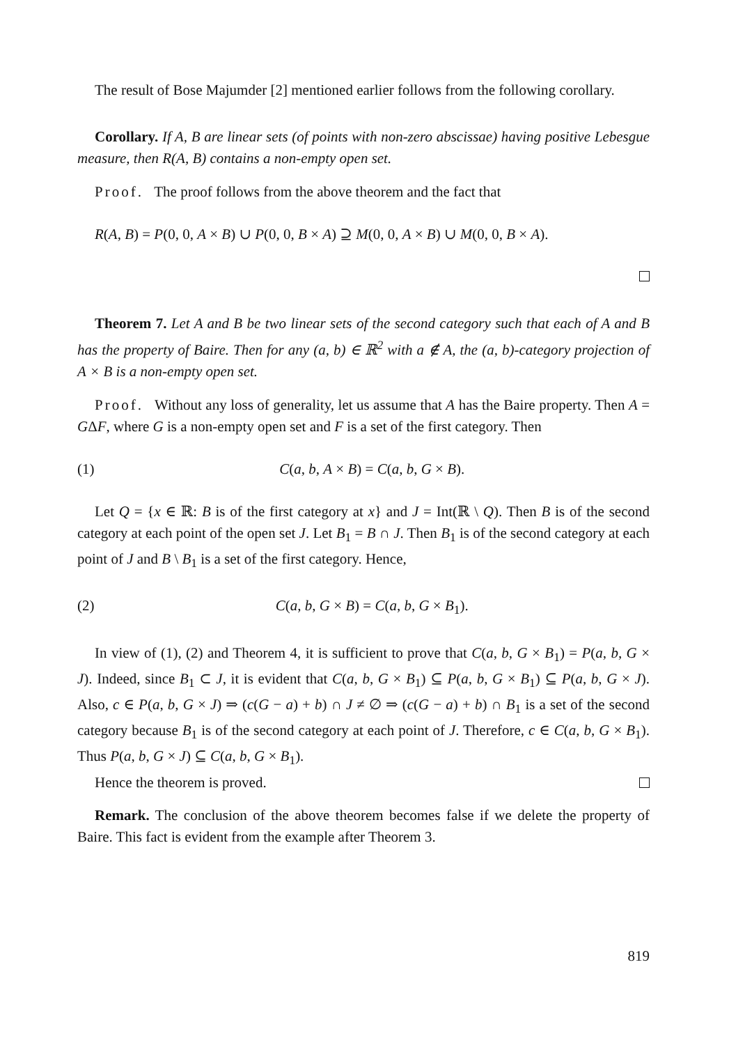The result of Bose Majumder [2] mentioned earlier follows from the following corollary.
Corollary. If A, B are linear sets (of points with non-zero abscissae) having positive Lebesgue measure, then R(A, B) contains a non-empty open set.
Proof. The proof follows from the above theorem and the fact that
R(A, B) = P(0, 0, A × B) ∪ P(0, 0, B × A) ⊇ M(0, 0, A × B) ∪ M(0, 0, B × A).
Theorem 7. Let A and B be two linear sets of the second category such that each of A and B has the property of Baire. Then for any (a, b) ∈ ℝ<sup>2</sup> with a ∉ A, the (a, b)-category projection of A × B is a non-empty open set.
Proof. Without any loss of generality, let us assume that A has the Baire property. Then A = GΔF, where G is a non-empty open set and F is a set of the first category. Then
(1) C(a, b, A × B) = C(a, b, G × B).
Let Q = {x ∈ ℝ: B is of the first category at x} and J = Int(ℝ \ Q). Then B is of the second category at each point of the open set J. Let B<sub>1</sub> = B ∩ J. Then B<sub>1</sub> is of the second category at each point of J and B \ B<sub>1</sub> is a set of the first category. Hence,
(2) C(a, b, G × B) = C(a, b, G × B<sub>1</sub>).
In view of (1), (2) and Theorem 4, it is sufficient to prove that C(a, b, G × B<sub>1</sub>) = P(a, b, G × J). Indeed, since B<sub>1</sub> ⊂ J, it is evident that C(a, b, G × B<sub>1</sub>) ⊆ P(a, b, G × B<sub>1</sub>) ⊆ P(a, b, G × J). Also, c ∈ P(a, b, G × J) ⇒ (c(G − a) + b) ∩ J ≠ ∅ ⇒ (c(G − a) + b) ∩ B<sub>1</sub> is a set of the second category because B<sub>1</sub> is of the second category at each point of J. Therefore, c ∈ C(a, b, G × B<sub>1</sub>). Thus P(a, b, G × J) ⊆ C(a, b, G × B<sub>1</sub>).
Hence the theorem is proved.
Remark. The conclusion of the above theorem becomes false if we delete the property of Baire. This fact is evident from the example after Theorem 3.
819